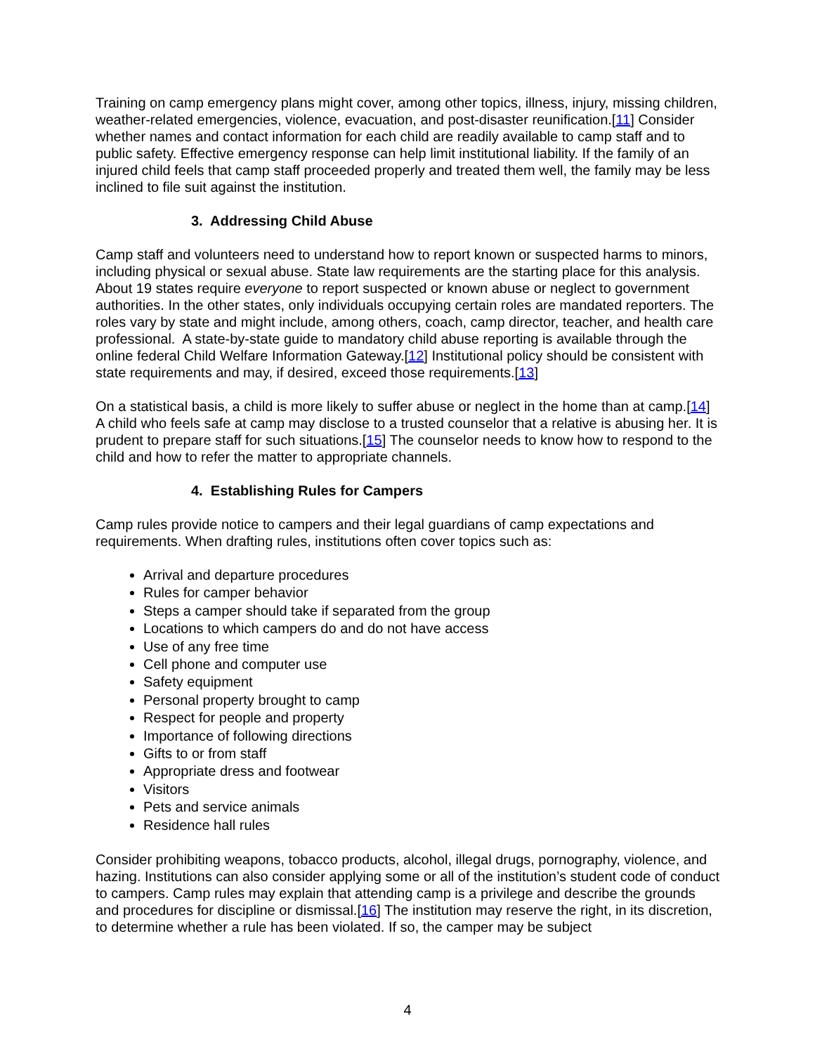Training on camp emergency plans might cover, among other topics, illness, injury, missing children, weather-related emergencies, violence, evacuation, and post-disaster reunification.[11] Consider whether names and contact information for each child are readily available to camp staff and to public safety. Effective emergency response can help limit institutional liability. If the family of an injured child feels that camp staff proceeded properly and treated them well, the family may be less inclined to file suit against the institution.
3. Addressing Child Abuse
Camp staff and volunteers need to understand how to report known or suspected harms to minors, including physical or sexual abuse. State law requirements are the starting place for this analysis. About 19 states require everyone to report suspected or known abuse or neglect to government authorities. In the other states, only individuals occupying certain roles are mandated reporters. The roles vary by state and might include, among others, coach, camp director, teacher, and health care professional. A state-by-state guide to mandatory child abuse reporting is available through the online federal Child Welfare Information Gateway.[12] Institutional policy should be consistent with state requirements and may, if desired, exceed those requirements.[13]
On a statistical basis, a child is more likely to suffer abuse or neglect in the home than at camp.[14] A child who feels safe at camp may disclose to a trusted counselor that a relative is abusing her. It is prudent to prepare staff for such situations.[15] The counselor needs to know how to respond to the child and how to refer the matter to appropriate channels.
4. Establishing Rules for Campers
Camp rules provide notice to campers and their legal guardians of camp expectations and requirements. When drafting rules, institutions often cover topics such as:
Arrival and departure procedures
Rules for camper behavior
Steps a camper should take if separated from the group
Locations to which campers do and do not have access
Use of any free time
Cell phone and computer use
Safety equipment
Personal property brought to camp
Respect for people and property
Importance of following directions
Gifts to or from staff
Appropriate dress and footwear
Visitors
Pets and service animals
Residence hall rules
Consider prohibiting weapons, tobacco products, alcohol, illegal drugs, pornography, violence, and hazing. Institutions can also consider applying some or all of the institution’s student code of conduct to campers. Camp rules may explain that attending camp is a privilege and describe the grounds and procedures for discipline or dismissal.[16] The institution may reserve the right, in its discretion, to determine whether a rule has been violated. If so, the camper may be subject
4